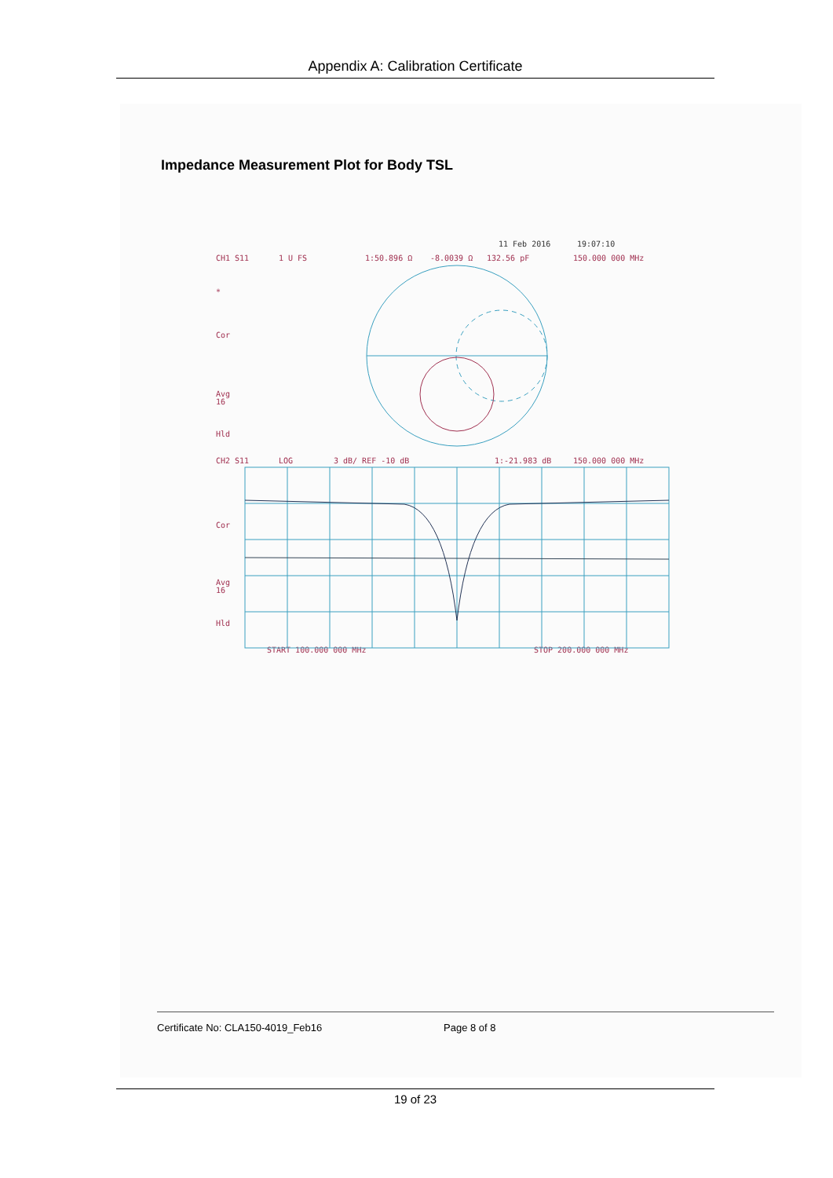Appendix A: Calibration Certificate
Impedance Measurement Plot for Body TSL
11 Feb 2016
19:07:10
CH1 S11
1 U FS
1:50.896 Ω
-8.0039 Ω
132.56 pF
150.000 000 MHz
*
Cor
Avg
16
Hld
CH2 S11
LOG
3 dB/ REF -10 dB
1:-21.983 dB
150.000 000 MHz
Cor
Avg
16
Hld
START 100.000 000 MHz
STOP 200.000 000 MHz
Certificate No: CLA150-4019_Feb16 Page 8 of 8
19 of 23